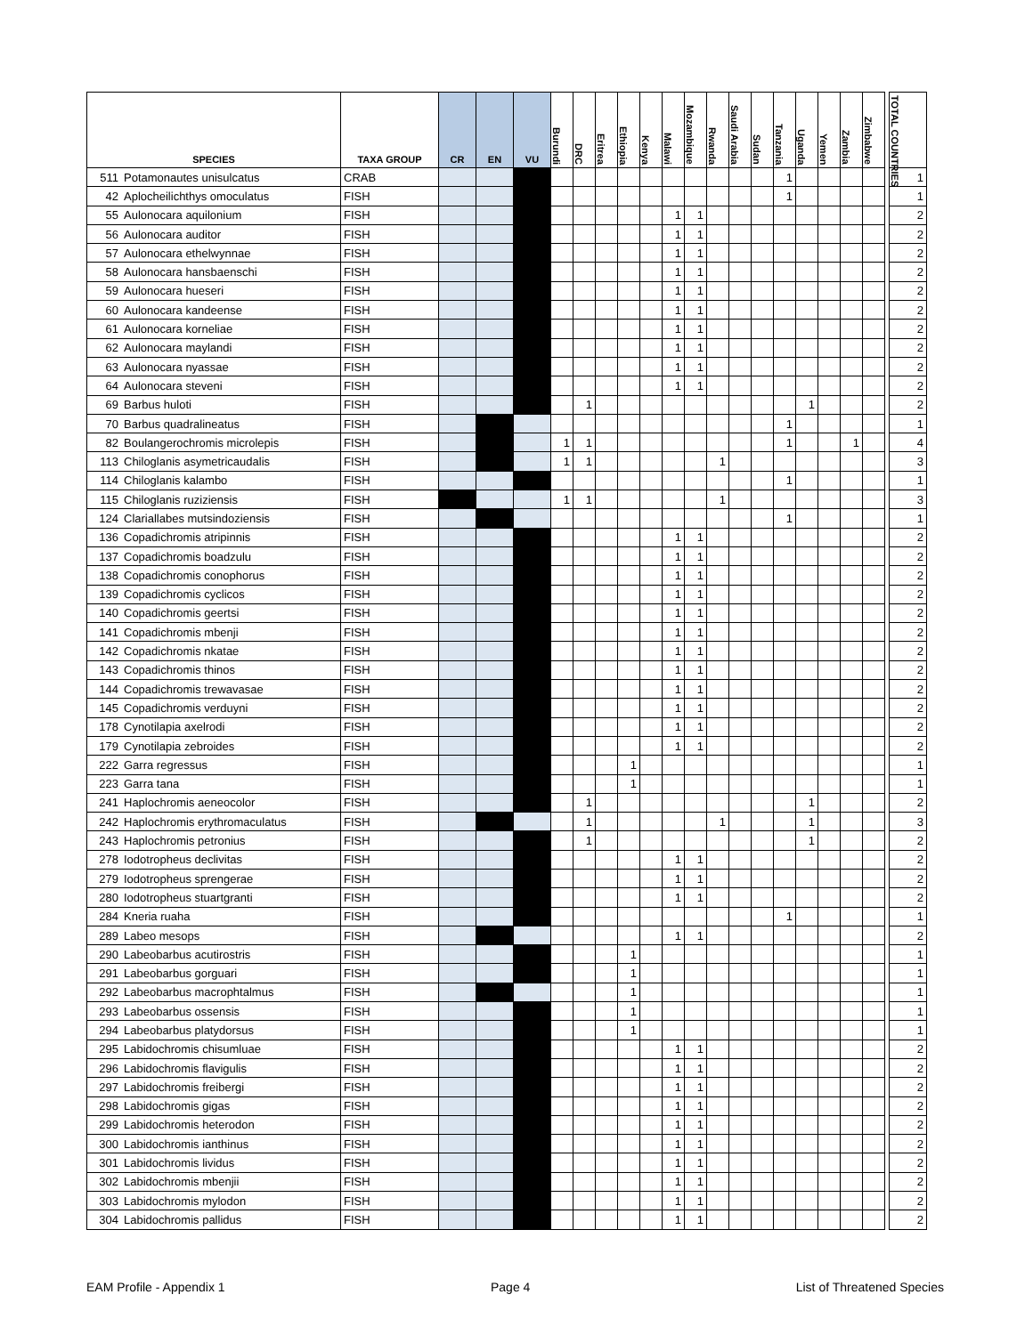| SPECIES | | TAXA GROUP | CR | EN | VU | Burundi | DRC | Eritrea | Ethiopia | Kenya | Malawi | Mozambique | Rwanda | Saudi Arabia | Sudan | Tanzania | Uganda | Yemen | Zambia | Zimbabwe | | TOTAL COUNTRIES |
| --- | --- | --- | --- | --- | --- | --- | --- | --- | --- | --- | --- | --- | --- | --- | --- | --- | --- | --- | --- | --- | --- | --- |
| 511 | Potamonautes unisulcatus | CRAB | | | | | | | | | | | | | | 1 | | | | | | 1 |
| 42 | Aplocheilichthys omoculatus | FISH | | | | | | | | | | | | | | 1 | | | | | | 1 |
| 55 | Aulonocara aquilonium | FISH | | | | | | | | | 1 | 1 | | | | | | | | | | 2 |
| 56 | Aulonocara auditor | FISH | | | | | | | | | 1 | 1 | | | | | | | | | | 2 |
| 57 | Aulonocara ethelwynnae | FISH | | | | | | | | | 1 | 1 | | | | | | | | | | 2 |
| 58 | Aulonocara hansbaenschi | FISH | | | | | | | | | 1 | 1 | | | | | | | | | | 2 |
| 59 | Aulonocara hueseri | FISH | | | | | | | | | 1 | 1 | | | | | | | | | | 2 |
| 60 | Aulonocara kandeense | FISH | | | | | | | | | 1 | 1 | | | | | | | | | | 2 |
| 61 | Aulonocara korneliae | FISH | | | | | | | | | 1 | 1 | | | | | | | | | | 2 |
| 62 | Aulonocara maylandi | FISH | | | | | | | | | 1 | 1 | | | | | | | | | | 2 |
| 63 | Aulonocara nyassae | FISH | | | | | | | | | 1 | 1 | | | | | | | | | | 2 |
| 64 | Aulonocara steveni | FISH | | | | | | | | | 1 | 1 | | | | | | | | | | 2 |
| 69 | Barbus huloti | FISH | | | | | 1 | | | | | | | | | | 1 | | | | | 2 |
| 70 | Barbus quadralineatus | FISH | | | | | | | | | | | | | | 1 | | | | | | 1 |
| 82 | Boulangerochromis microlepis | FISH | | | | 1 | 1 | | | | | | | | | 1 | | | 1 | | | 4 |
| 113 | Chiloglanis asymetricaudalis | FISH | | | | 1 | 1 | | | | | | 1 | | | | | | | | | 3 |
| 114 | Chiloglanis kalambo | FISH | | | | | | | | | | | | | | 1 | | | | | | 1 |
| 115 | Chiloglanis ruziziensis | FISH | | | | 1 | 1 | | | | | | 1 | | | | | | | | | 3 |
| 124 | Clariallabes mutsindoziensis | FISH | | | | | | | | | | | | | | 1 | | | | | | 1 |
| 136 | Copadichromis atripinnis | FISH | | | | | | | | | 1 | 1 | | | | | | | | | | 2 |
| 137 | Copadichromis boadzulu | FISH | | | | | | | | | 1 | 1 | | | | | | | | | | 2 |
| 138 | Copadichromis conophorus | FISH | | | | | | | | | 1 | 1 | | | | | | | | | | 2 |
| 139 | Copadichromis cyclicos | FISH | | | | | | | | | 1 | 1 | | | | | | | | | | 2 |
| 140 | Copadichromis geertsi | FISH | | | | | | | | | 1 | 1 | | | | | | | | | | 2 |
| 141 | Copadichromis mbenji | FISH | | | | | | | | | 1 | 1 | | | | | | | | | | 2 |
| 142 | Copadichromis nkatae | FISH | | | | | | | | | 1 | 1 | | | | | | | | | | 2 |
| 143 | Copadichromis thinos | FISH | | | | | | | | | 1 | 1 | | | | | | | | | | 2 |
| 144 | Copadichromis trewavasae | FISH | | | | | | | | | 1 | 1 | | | | | | | | | | 2 |
| 145 | Copadichromis verduyni | FISH | | | | | | | | | 1 | 1 | | | | | | | | | | 2 |
| 178 | Cynotilapia axelrodi | FISH | | | | | | | | | 1 | 1 | | | | | | | | | | 2 |
| 179 | Cynotilapia zebroides | FISH | | | | | | | | | 1 | 1 | | | | | | | | | | 2 |
| 222 | Garra regressus | FISH | | | | | | | 1 | | | | | | | | | | | | | 1 |
| 223 | Garra tana | FISH | | | | | | | 1 | | | | | | | | | | | | | 1 |
| 241 | Haplochromis aeneocolor | FISH | | | | | 1 | | | | | | | | | | 1 | | | | | 2 |
| 242 | Haplochromis erythromaculatus | FISH | | | | | 1 | | | | | | 1 | | | | 1 | | | | | 3 |
| 243 | Haplochromis petronius | FISH | | | | | 1 | | | | | | | | | | 1 | | | | | 2 |
| 278 | Iodotropheus declivitas | FISH | | | | | | | | | 1 | 1 | | | | | | | | | | 2 |
| 279 | Iodotropheus sprengerae | FISH | | | | | | | | | 1 | 1 | | | | | | | | | | 2 |
| 280 | Iodotropheus stuartgranti | FISH | | | | | | | | | 1 | 1 | | | | | | | | | | 2 |
| 284 | Kneria ruaha | FISH | | | | | | | | | | | | | | 1 | | | | | | 1 |
| 289 | Labeo mesops | FISH | | | | | | | | | 1 | 1 | | | | | | | | | | 2 |
| 290 | Labeobarbus acutirostris | FISH | | | | | | | 1 | | | | | | | | | | | | | 1 |
| 291 | Labeobarbus gorguari | FISH | | | | | | | 1 | | | | | | | | | | | | | 1 |
| 292 | Labeobarbus macrophtalmus | FISH | | | | | | | 1 | | | | | | | | | | | | | 1 |
| 293 | Labeobarbus ossensis | FISH | | | | | | | 1 | | | | | | | | | | | | | 1 |
| 294 | Labeobarbus platydorsus | FISH | | | | | | | 1 | | | | | | | | | | | | | 1 |
| 295 | Labidochromis chisumluae | FISH | | | | | | | | | 1 | 1 | | | | | | | | | | 2 |
| 296 | Labidochromis flavigulis | FISH | | | | | | | | | 1 | 1 | | | | | | | | | | 2 |
| 297 | Labidochromis freibergi | FISH | | | | | | | | | 1 | 1 | | | | | | | | | | 2 |
| 298 | Labidochromis gigas | FISH | | | | | | | | | 1 | 1 | | | | | | | | | | 2 |
| 299 | Labidochromis heterodon | FISH | | | | | | | | | 1 | 1 | | | | | | | | | | 2 |
| 300 | Labidochromis ianthinus | FISH | | | | | | | | | 1 | 1 | | | | | | | | | | 2 |
| 301 | Labidochromis lividus | FISH | | | | | | | | | 1 | 1 | | | | | | | | | | 2 |
| 302 | Labidochromis mbenjii | FISH | | | | | | | | | 1 | 1 | | | | | | | | | | 2 |
| 303 | Labidochromis mylodon | FISH | | | | | | | | | 1 | 1 | | | | | | | | | | 2 |
| 304 | Labidochromis pallidus | FISH | | | | | | | | | 1 | 1 | | | | | | | | | | 2 |
EAM Profile - Appendix 1 Page 4 List of Threatened Species